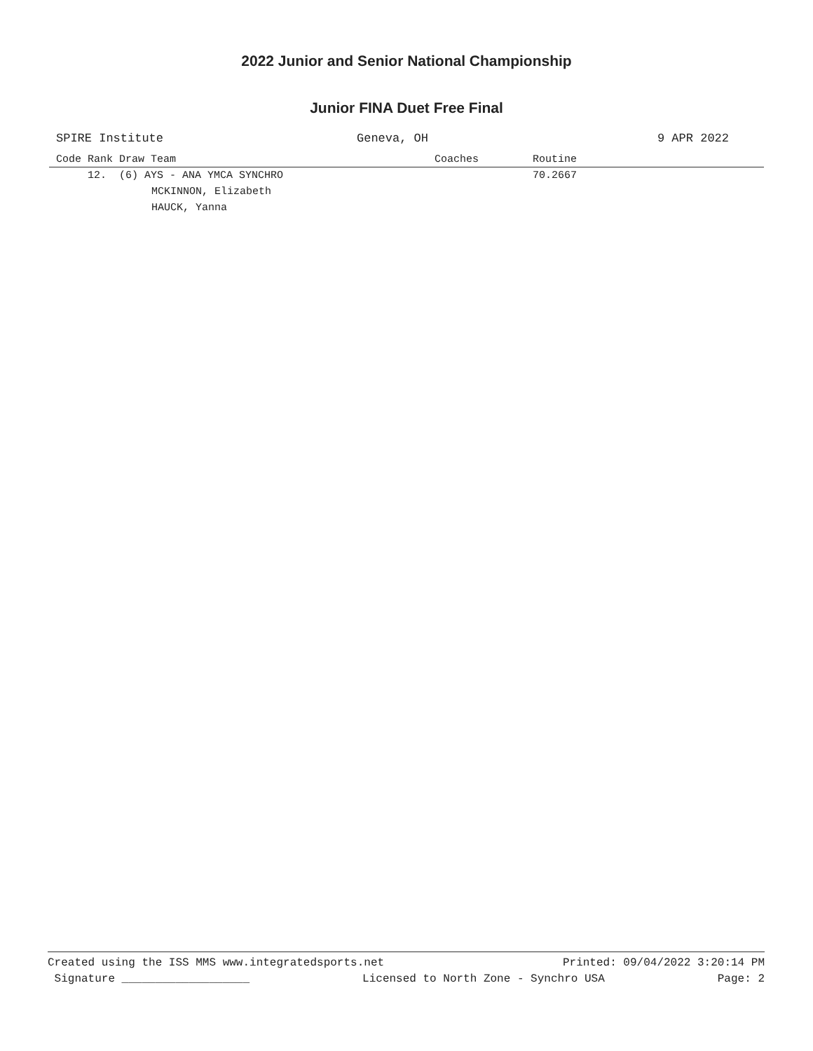2022 Junior and Senior National Championship
Junior FINA Duet Free Final
SPIRE Institute Geneva, OH 9 APR 2022
| Code Rank Draw Team | Coaches | Routine |
| --- | --- | --- |
| 12. (6) AYS - ANA YMCA SYNCHRO | | 70.2667 |
| MCKINNON, Elizabeth | | |
| HAUCK, Yanna | | |
Created using the ISS MMS www.integratedsports.net Printed: 09/04/2022 3:20:14 PM
Signature ___________________ Licensed to North Zone - Synchro USA Page: 2